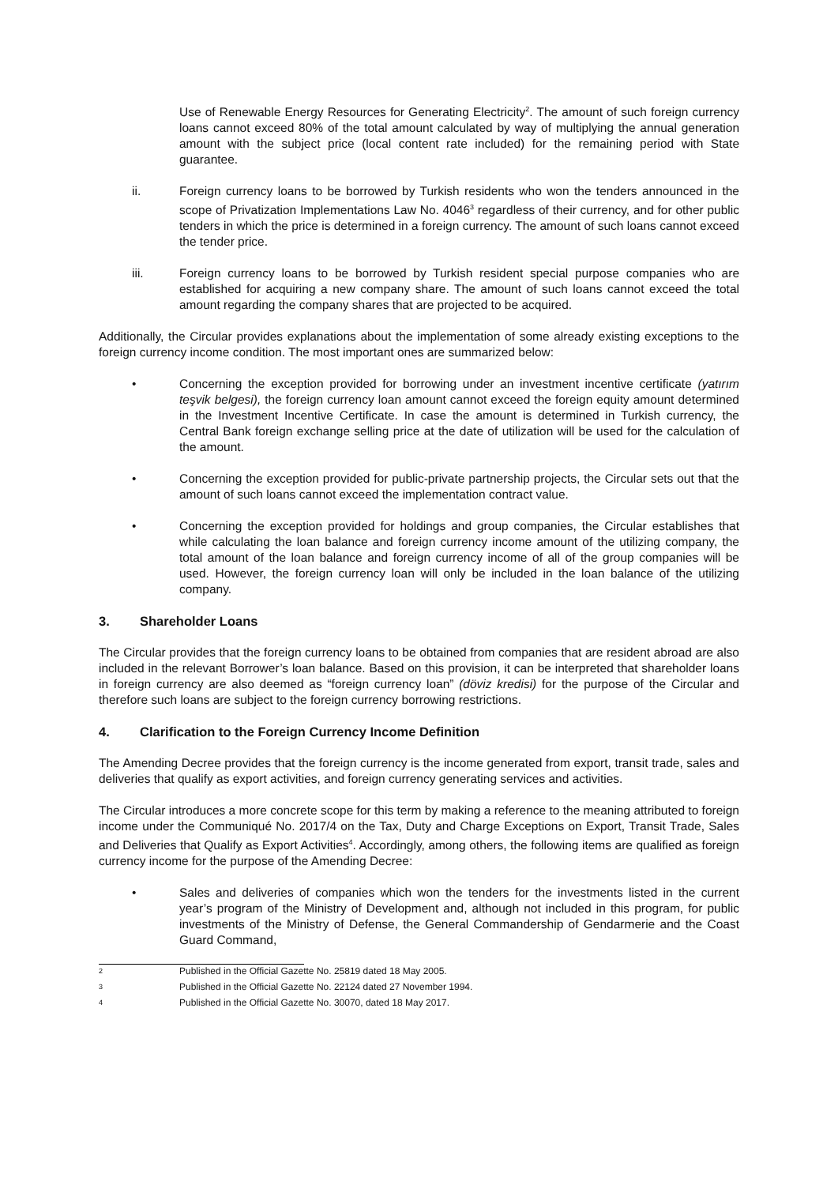Use of Renewable Energy Resources for Generating Electricity<sup>2</sup>. The amount of such foreign currency loans cannot exceed 80% of the total amount calculated by way of multiplying the annual generation amount with the subject price (local content rate included) for the remaining period with State guarantee.
ii. Foreign currency loans to be borrowed by Turkish residents who won the tenders announced in the scope of Privatization Implementations Law No. 4046<sup>3</sup> regardless of their currency, and for other public tenders in which the price is determined in a foreign currency. The amount of such loans cannot exceed the tender price.
iii. Foreign currency loans to be borrowed by Turkish resident special purpose companies who are established for acquiring a new company share. The amount of such loans cannot exceed the total amount regarding the company shares that are projected to be acquired.
Additionally, the Circular provides explanations about the implementation of some already existing exceptions to the foreign currency income condition. The most important ones are summarized below:
• Concerning the exception provided for borrowing under an investment incentive certificate (yatırım teşvik belgesi), the foreign currency loan amount cannot exceed the foreign equity amount determined in the Investment Incentive Certificate. In case the amount is determined in Turkish currency, the Central Bank foreign exchange selling price at the date of utilization will be used for the calculation of the amount.
• Concerning the exception provided for public-private partnership projects, the Circular sets out that the amount of such loans cannot exceed the implementation contract value.
• Concerning the exception provided for holdings and group companies, the Circular establishes that while calculating the loan balance and foreign currency income amount of the utilizing company, the total amount of the loan balance and foreign currency income of all of the group companies will be used. However, the foreign currency loan will only be included in the loan balance of the utilizing company.
3. Shareholder Loans
The Circular provides that the foreign currency loans to be obtained from companies that are resident abroad are also included in the relevant Borrower’s loan balance. Based on this provision, it can be interpreted that shareholder loans in foreign currency are also deemed as “foreign currency loan” (döviz kredisi) for the purpose of the Circular and therefore such loans are subject to the foreign currency borrowing restrictions.
4. Clarification to the Foreign Currency Income Definition
The Amending Decree provides that the foreign currency is the income generated from export, transit trade, sales and deliveries that qualify as export activities, and foreign currency generating services and activities.
The Circular introduces a more concrete scope for this term by making a reference to the meaning attributed to foreign income under the Communiqué No. 2017/4 on the Tax, Duty and Charge Exceptions on Export, Transit Trade, Sales and Deliveries that Qualify as Export Activities<sup>4</sup>. Accordingly, among others, the following items are qualified as foreign currency income for the purpose of the Amending Decree:
• Sales and deliveries of companies which won the tenders for the investments listed in the current year’s program of the Ministry of Development and, although not included in this program, for public investments of the Ministry of Defense, the General Commandership of Gendarmerie and the Coast Guard Command,
<sup>2</sup> Published in the Official Gazette No. 25819 dated 18 May 2005.
<sup>3</sup> Published in the Official Gazette No. 22124 dated 27 November 1994.
<sup>4</sup> Published in the Official Gazette No. 30070, dated 18 May 2017.